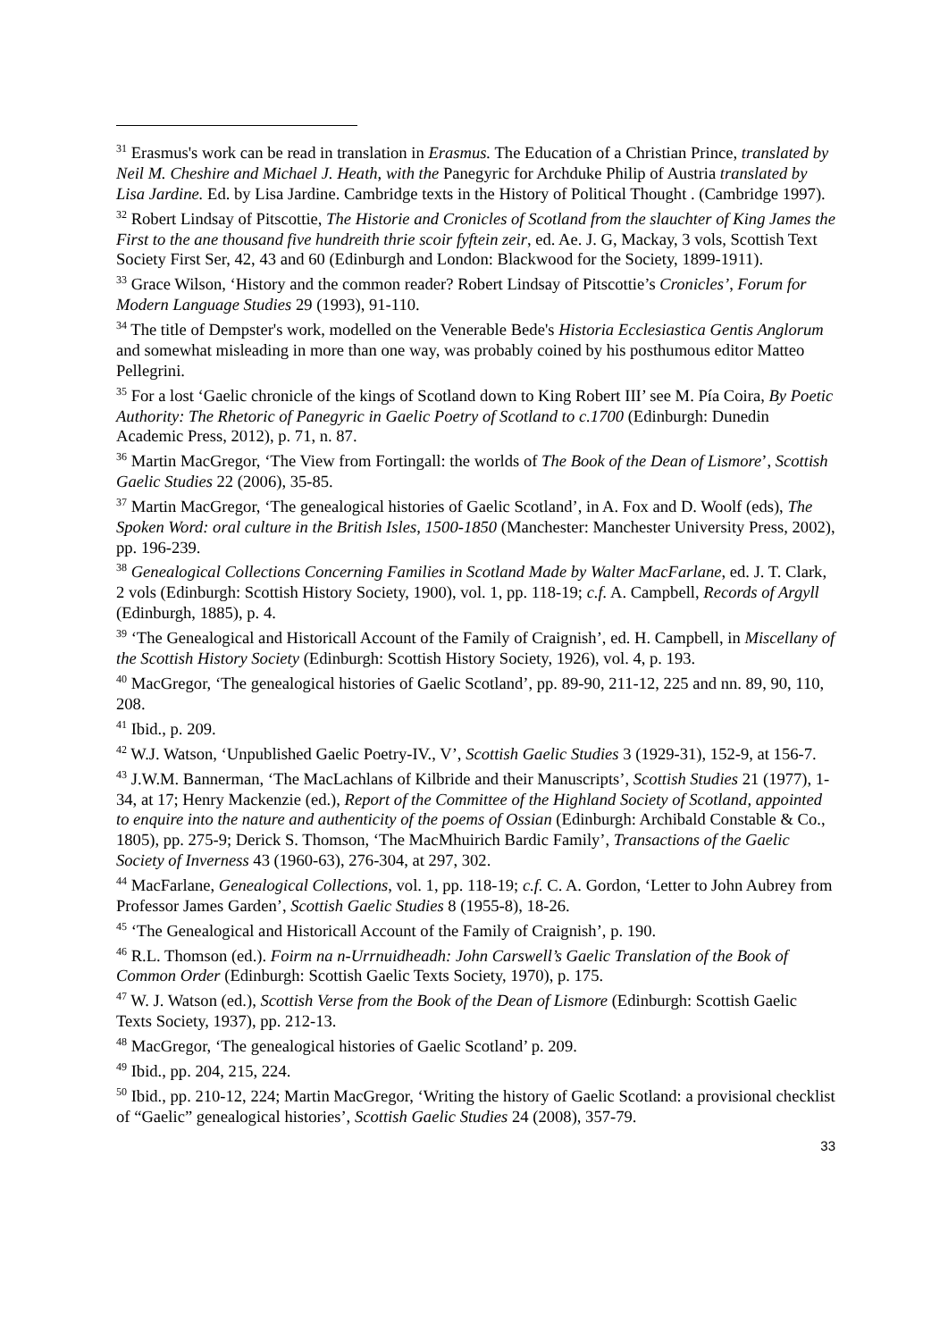<sup>31</sup> Erasmus's work can be read in translation in Erasmus. The Education of a Christian Prince, translated by Neil M. Cheshire and Michael J. Heath, with the Panegyric for Archduke Philip of Austria translated by Lisa Jardine. Ed. by Lisa Jardine. Cambridge texts in the History of Political Thought . (Cambridge 1997).
<sup>32</sup> Robert Lindsay of Pitscottie, The Historie and Cronicles of Scotland from the slauchter of King James the First to the ane thousand five hundreith thrie scoir fyftein zeir, ed. Ae. J. G, Mackay, 3 vols, Scottish Text Society First Ser, 42, 43 and 60 (Edinburgh and London: Blackwood for the Society, 1899-1911).
<sup>33</sup> Grace Wilson, ‘History and the common reader? Robert Lindsay of Pitscottie’s Cronicles’, Forum for Modern Language Studies 29 (1993), 91-110.
<sup>34</sup> The title of Dempster's work, modelled on the Venerable Bede's Historia Ecclesiastica Gentis Anglorum and somewhat misleading in more than one way, was probably coined by his posthumous editor Matteo Pellegrini.
<sup>35</sup> For a lost ‘Gaelic chronicle of the kings of Scotland down to King Robert III’ see M. Pía Coira, By Poetic Authority: The Rhetoric of Panegyric in Gaelic Poetry of Scotland to c.1700 (Edinburgh: Dunedin Academic Press, 2012), p. 71, n. 87.
<sup>36</sup> Martin MacGregor, ‘The View from Fortingall: the worlds of The Book of the Dean of Lismore’, Scottish Gaelic Studies 22 (2006), 35-85.
<sup>37</sup> Martin MacGregor, ‘The genealogical histories of Gaelic Scotland’, in A. Fox and D. Woolf (eds), The Spoken Word: oral culture in the British Isles, 1500-1850 (Manchester: Manchester University Press, 2002), pp. 196-239.
<sup>38</sup> Genealogical Collections Concerning Families in Scotland Made by Walter MacFarlane, ed. J. T. Clark, 2 vols (Edinburgh: Scottish History Society, 1900), vol. 1, pp. 118-19; c.f. A. Campbell, Records of Argyll (Edinburgh, 1885), p. 4.
<sup>39</sup> ‘The Genealogical and Historicall Account of the Family of Craignish’, ed. H. Campbell, in Miscellany of the Scottish History Society (Edinburgh: Scottish History Society, 1926), vol. 4, p. 193.
<sup>40</sup> MacGregor, ‘The genealogical histories of Gaelic Scotland’, pp. 89-90, 211-12, 225 and nn. 89, 90, 110, 208.
<sup>41</sup> Ibid., p. 209.
<sup>42</sup> W.J. Watson, ‘Unpublished Gaelic Poetry-IV., V’, Scottish Gaelic Studies 3 (1929-31), 152-9, at 156-7.
<sup>43</sup> J.W.M. Bannerman, ‘The MacLachlans of Kilbride and their Manuscripts’, Scottish Studies 21 (1977), 1-34, at 17; Henry Mackenzie (ed.), Report of the Committee of the Highland Society of Scotland, appointed to enquire into the nature and authenticity of the poems of Ossian (Edinburgh: Archibald Constable & Co., 1805), pp. 275-9; Derick S. Thomson, ‘The MacMhuirich Bardic Family’, Transactions of the Gaelic Society of Inverness 43 (1960-63), 276-304, at 297, 302.
<sup>44</sup> MacFarlane, Genealogical Collections, vol. 1, pp. 118-19; c.f. C. A. Gordon, ‘Letter to John Aubrey from Professor James Garden’, Scottish Gaelic Studies 8 (1955-8), 18-26.
<sup>45</sup> ‘The Genealogical and Historicall Account of the Family of Craignish’, p. 190.
<sup>46</sup> R.L. Thomson (ed.). Foirm na n-Urrnuidheadh: John Carswell’s Gaelic Translation of the Book of Common Order (Edinburgh: Scottish Gaelic Texts Society, 1970), p. 175.
<sup>47</sup> W. J. Watson (ed.), Scottish Verse from the Book of the Dean of Lismore (Edinburgh: Scottish Gaelic Texts Society, 1937), pp. 212-13.
<sup>48</sup> MacGregor, ‘The genealogical histories of Gaelic Scotland’ p. 209.
<sup>49</sup> Ibid., pp. 204, 215, 224.
<sup>50</sup> Ibid., pp. 210-12, 224; Martin MacGregor, ‘Writing the history of Gaelic Scotland: a provisional checklist of “Gaelic” genealogical histories’, Scottish Gaelic Studies 24 (2008), 357-79.
33